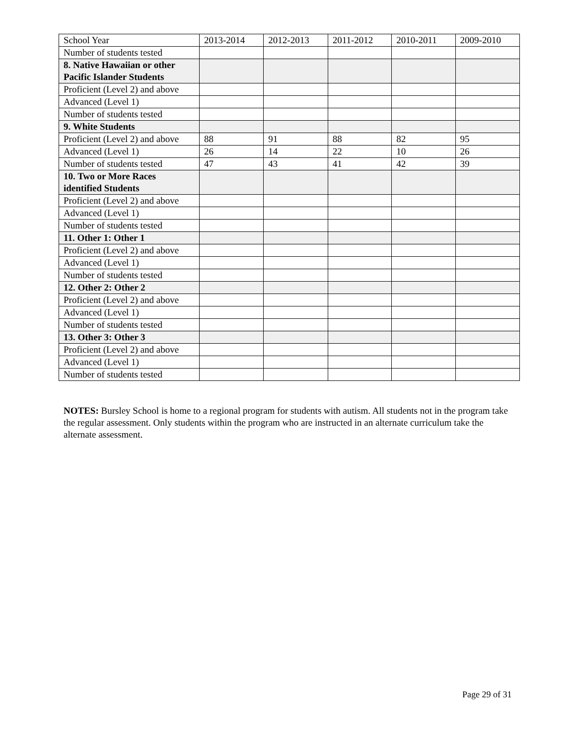| School Year | 2013-2014 | 2012-2013 | 2011-2012 | 2010-2011 | 2009-2010 |
| Number of students tested | | | | | |
| 8. Native Hawaiian or other Pacific Islander Students | | | | | |
| Proficient (Level 2) and above | | | | | |
| Advanced (Level 1) | | | | | |
| Number of students tested | | | | | |
| 9. White Students | | | | | |
| Proficient (Level 2) and above | 88 | 91 | 88 | 82 | 95 |
| Advanced (Level 1) | 26 | 14 | 22 | 10 | 26 |
| Number of students tested | 47 | 43 | 41 | 42 | 39 |
| 10. Two or More Races identified Students | | | | | |
| Proficient (Level 2) and above | | | | | |
| Advanced (Level 1) | | | | | |
| Number of students tested | | | | | |
| 11. Other 1: Other 1 | | | | | |
| Proficient (Level 2) and above | | | | | |
| Advanced (Level 1) | | | | | |
| Number of students tested | | | | | |
| 12. Other 2: Other 2 | | | | | |
| Proficient (Level 2) and above | | | | | |
| Advanced (Level 1) | | | | | |
| Number of students tested | | | | | |
| 13. Other 3: Other 3 | | | | | |
| Proficient (Level 2) and above | | | | | |
| Advanced (Level 1) | | | | | |
| Number of students tested | | | | | |
NOTES: Bursley School is home to a regional program for students with autism. All students not in the program take the regular assessment. Only students within the program who are instructed in an alternate curriculum take the alternate assessment.
Page 29 of 31